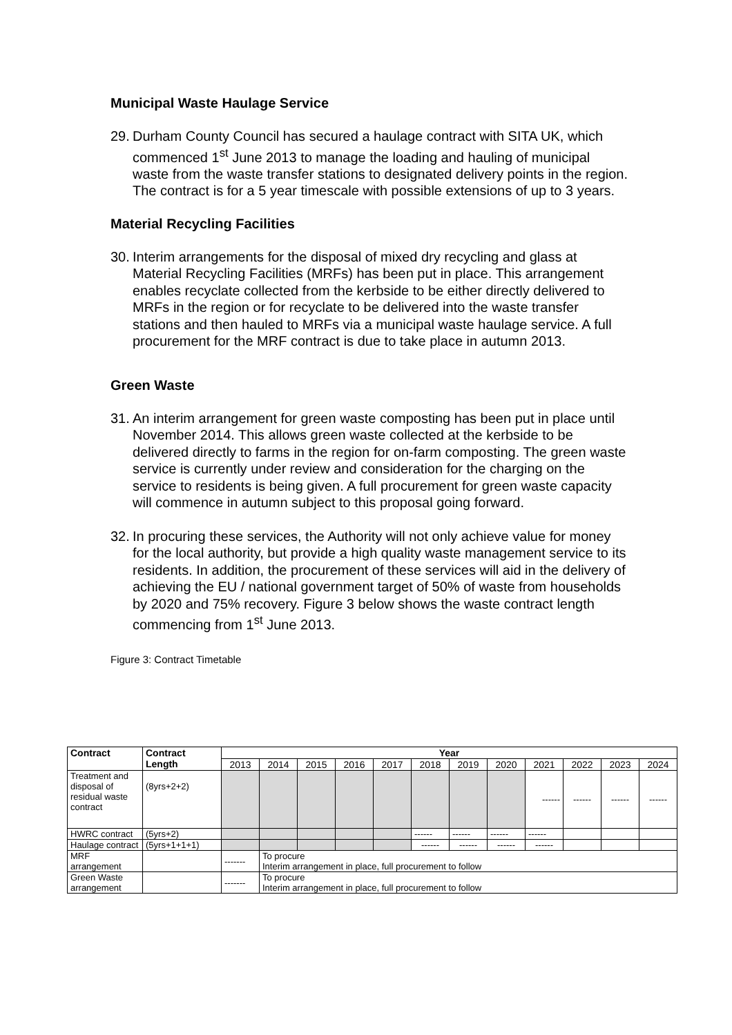Municipal Waste Haulage Service
29. Durham County Council has secured a haulage contract with SITA UK, which commenced 1<sup>st</sup> June 2013 to manage the loading and hauling of municipal waste from the waste transfer stations to designated delivery points in the region. The contract is for a 5 year timescale with possible extensions of up to 3 years.
Material Recycling Facilities
30. Interim arrangements for the disposal of mixed dry recycling and glass at Material Recycling Facilities (MRFs) has been put in place. This arrangement enables recyclate collected from the kerbside to be either directly delivered to MRFs in the region or for recyclate to be delivered into the waste transfer stations and then hauled to MRFs via a municipal waste haulage service. A full procurement for the MRF contract is due to take place in autumn 2013.
Green Waste
31. An interim arrangement for green waste composting has been put in place until November 2014. This allows green waste collected at the kerbside to be delivered directly to farms in the region for on-farm composting. The green waste service is currently under review and consideration for the charging on the service to residents is being given. A full procurement for green waste capacity will commence in autumn subject to this proposal going forward.
32. In procuring these services, the Authority will not only achieve value for money for the local authority, but provide a high quality waste management service to its residents. In addition, the procurement of these services will aid in the delivery of achieving the EU / national government target of 50% of waste from households by 2020 and 75% recovery. Figure 3 below shows the waste contract length commencing from 1<sup>st</sup> June 2013.
Figure 3: Contract Timetable
| Contract | Contract Length | Year | | | | | | | | | | | |
| --- | --- | --- | --- | --- | --- | --- | --- | --- | --- | --- | --- | --- | --- |
| | | 2013 | 2014 | 2015 | 2016 | 2017 | 2018 | 2019 | 2020 | 2021 | 2022 | 2023 | 2024 |
| Treatment and disposal of residual waste contract | (8yrs+2+2) | | | | | | | | | ------ | ------ | ------ | ------ |
| HWRC contract | (5yrs+2) | | | | | | ------ | ------ | ------ | ------ | | | |
| Haulage contract | (5yrs+1+1+1) | | | | | | ------ | ------ | ------ | ------ | | | |
| MRF arrangement | | ------- | To procure Interim arrangement in place, full procurement to follow | | | | | | | | | | |
| Green Waste arrangement | | ------- | To procure Interim arrangement in place, full procurement to follow | | | | | | | | | | |